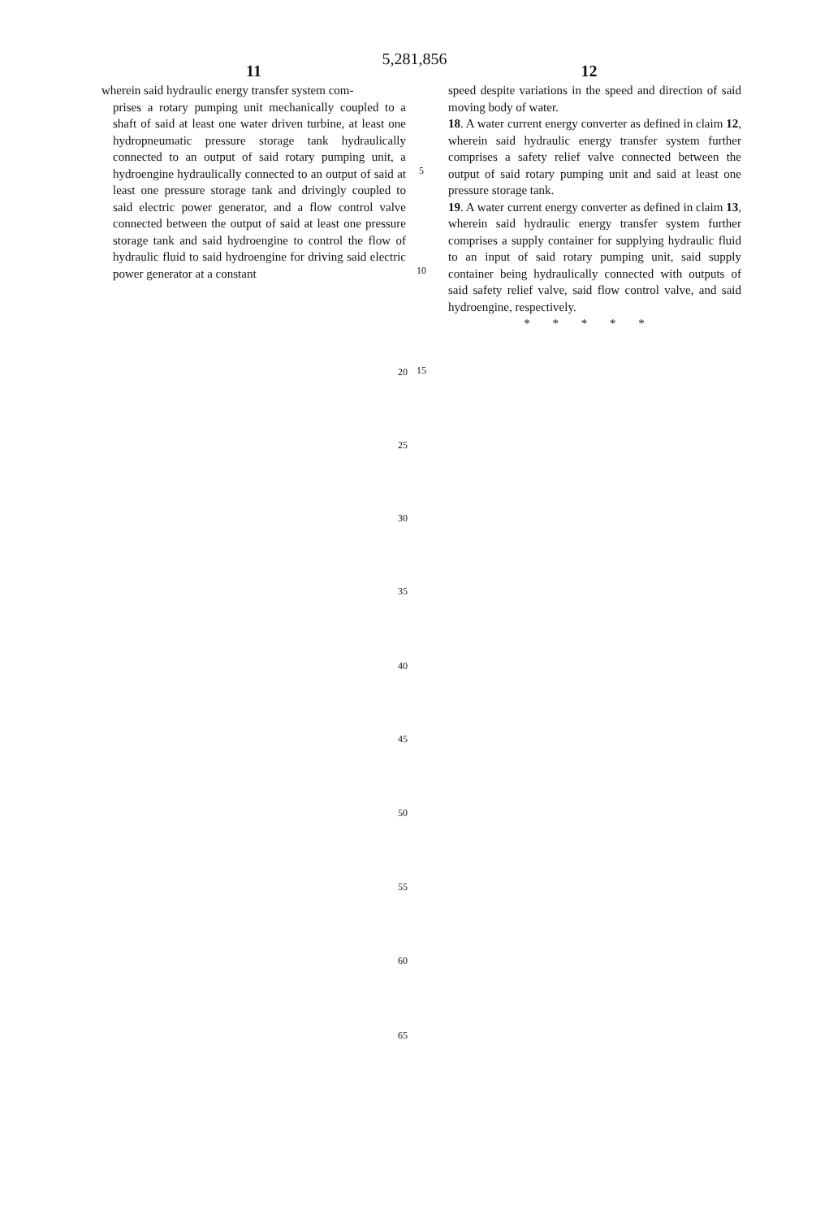5,281,856
11
wherein said hydraulic energy transfer system com-
prises a rotary pumping unit mechanically coupled to a shaft of said at least one water driven turbine, at least one hydropneumatic pressure storage tank hydraulically connected to an output of said rotary pumping unit, a hydroengine hydraulically connected to an output of said at least one pressure storage tank and drivingly coupled to said electric power generator, and a flow control valve connected between the output of said at least one pressure storage tank and said hydroengine to control the flow of hydraulic fluid to said hydroengine for driving said electric power generator at a constant
5
10
15
12
speed despite variations in the speed and direction of said moving body of water.
18. A water current energy converter as defined in claim 12, wherein said hydraulic energy transfer system further comprises a safety relief valve connected between the output of said rotary pumping unit and said at least one pressure storage tank.
19. A water current energy converter as defined in claim 13, wherein said hydraulic energy transfer system further comprises a supply container for supplying hydraulic fluid to an input of said rotary pumping unit, said supply container being hydraulically connected with outputs of said safety relief valve, said flow control valve, and said hydroengine, respectively.
* * * * *
20
25
30
35
40
45
50
55
60
65